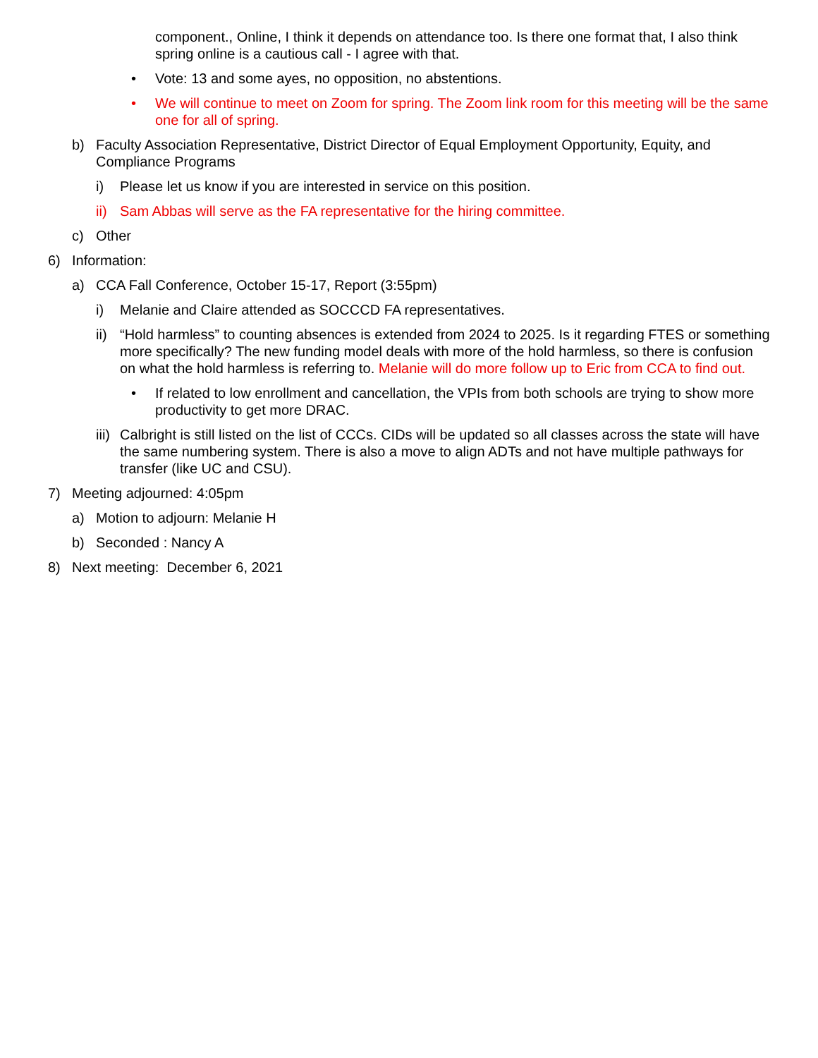component., Online, I think it depends on attendance too. Is there one format that, I also think spring online is a cautious call - I agree with that.
• Vote: 13 and some ayes, no opposition, no abstentions.
• We will continue to meet on Zoom for spring. The Zoom link room for this meeting will be the same one for all of spring.
b) Faculty Association Representative, District Director of Equal Employment Opportunity, Equity, and Compliance Programs
i) Please let us know if you are interested in service on this position.
ii)
Sam Abbas will serve as the FA representative for the hiring committee.
c) Other
6) Information:
a) CCA Fall Conference, October 15-17, Report (3:55pm)
i) Melanie and Claire attended as SOCCCD FA representatives.
ii)
“Hold harmless” to counting absences is extended from 2024 to 2025. Is it regarding FTES or something more specifically? The new funding model deals with more of the hold harmless, so there is confusion on what the hold harmless is referring to. Melanie will do more follow up to Eric from CCA to find out.
• If related to low enrollment and cancellation, the VPIs from both schools are trying to show more productivity to get more DRAC.
iii)
Calbright is still listed on the list of CCCs. CIDs will be updated so all classes across the state will have the same numbering system. There is also a move to align ADTs and not have multiple pathways for transfer (like UC and CSU).
7) Meeting adjourned: 4:05pm
a) Motion to adjourn: Melanie H
b) Seconded : Nancy A
8) Next meeting: December 6, 2021